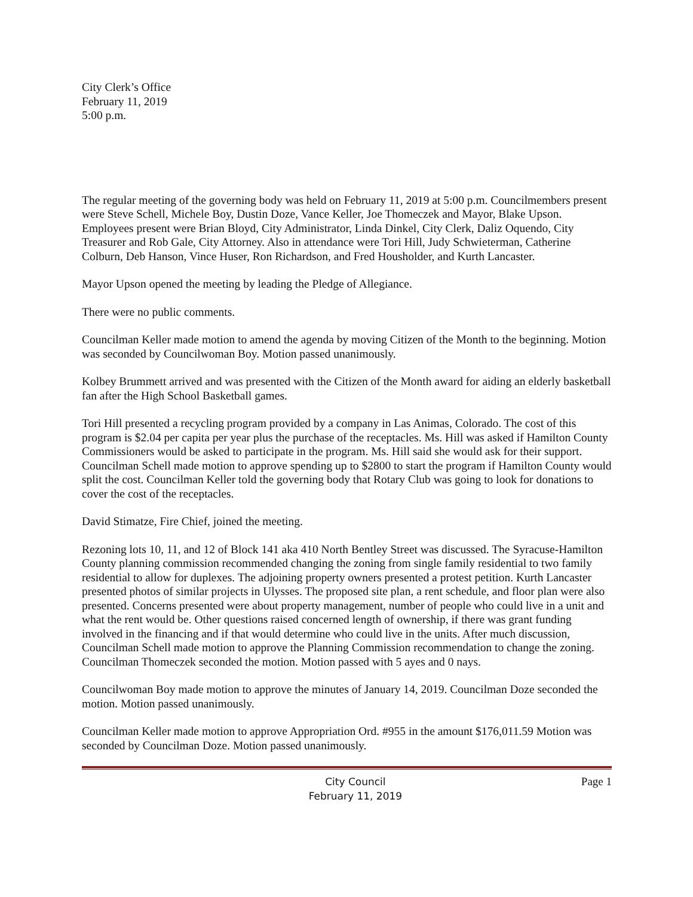City Clerk’s Office
February 11, 2019
5:00 p.m.
The regular meeting of the governing body was held on February 11, 2019 at 5:00 p.m. Councilmembers present were Steve Schell, Michele Boy, Dustin Doze, Vance Keller, Joe Thomeczek and Mayor, Blake Upson. Employees present were Brian Bloyd, City Administrator, Linda Dinkel, City Clerk, Daliz Oquendo, City Treasurer and Rob Gale, City Attorney. Also in attendance were Tori Hill, Judy Schwieterman, Catherine Colburn, Deb Hanson, Vince Huser, Ron Richardson, and Fred Housholder, and Kurth Lancaster.
Mayor Upson opened the meeting by leading the Pledge of Allegiance.
There were no public comments.
Councilman Keller made motion to amend the agenda by moving Citizen of the Month to the beginning. Motion was seconded by Councilwoman Boy. Motion passed unanimously.
Kolbey Brummett arrived and was presented with the Citizen of the Month award for aiding an elderly basketball fan after the High School Basketball games.
Tori Hill presented a recycling program provided by a company in Las Animas, Colorado. The cost of this program is $2.04 per capita per year plus the purchase of the receptacles. Ms. Hill was asked if Hamilton County Commissioners would be asked to participate in the program. Ms. Hill said she would ask for their support. Councilman Schell made motion to approve spending up to $2800 to start the program if Hamilton County would split the cost. Councilman Keller told the governing body that Rotary Club was going to look for donations to cover the cost of the receptacles.
David Stimatze, Fire Chief, joined the meeting.
Rezoning lots 10, 11, and 12 of Block 141 aka 410 North Bentley Street was discussed. The Syracuse-Hamilton County planning commission recommended changing the zoning from single family residential to two family residential to allow for duplexes. The adjoining property owners presented a protest petition. Kurth Lancaster presented photos of similar projects in Ulysses. The proposed site plan, a rent schedule, and floor plan were also presented. Concerns presented were about property management, number of people who could live in a unit and what the rent would be. Other questions raised concerned length of ownership, if there was grant funding involved in the financing and if that would determine who could live in the units. After much discussion, Councilman Schell made motion to approve the Planning Commission recommendation to change the zoning. Councilman Thomeczek seconded the motion. Motion passed with 5 ayes and 0 nays.
Councilwoman Boy made motion to approve the minutes of January 14, 2019. Councilman Doze seconded the motion. Motion passed unanimously.
Councilman Keller made motion to approve Appropriation Ord. #955 in the amount $176,011.59 Motion was seconded by Councilman Doze. Motion passed unanimously.
City Council
February 11, 2019
Page 1